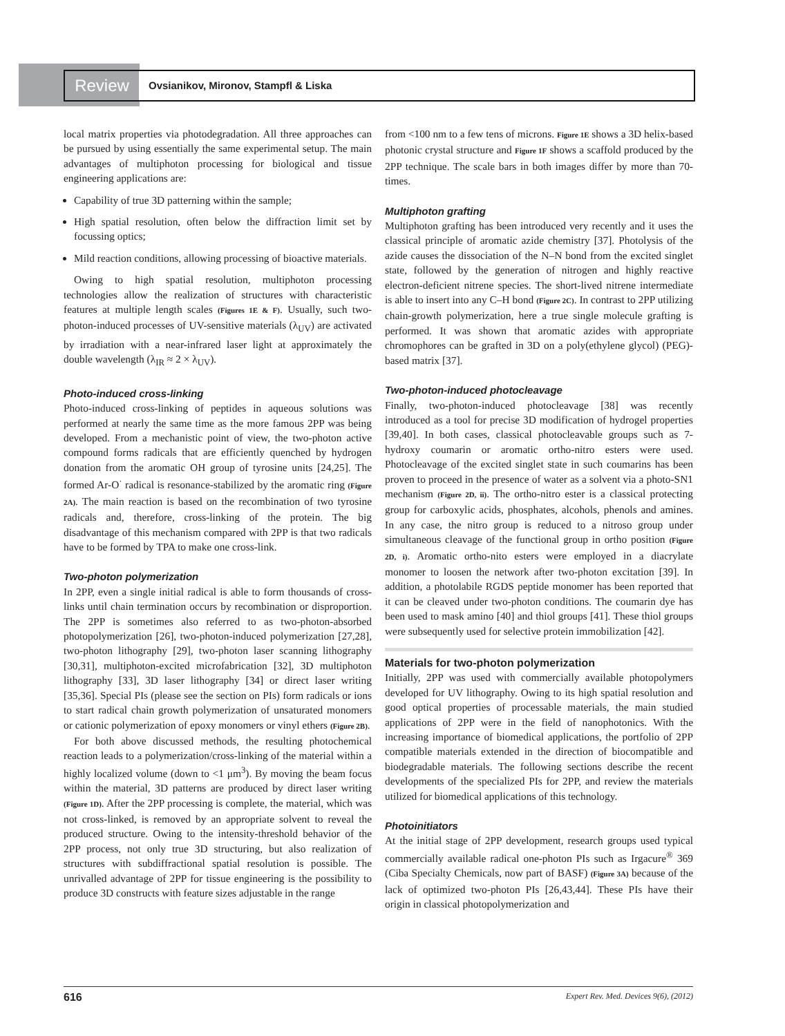Review
Ovsianikov, Mironov, Stampfl & Liska
local matrix properties via photodegradation. All three approaches can be pursued by using essentially the same experimental setup. The main advantages of multiphoton processing for biological and tissue engineering applications are:
Capability of true 3D patterning within the sample;
High spatial resolution, often below the diffraction limit set by focussing optics;
Mild reaction conditions, allowing processing of bioactive materials.
Owing to high spatial resolution, multiphoton processing technologies allow the realization of structures with characteristic features at multiple length scales (Figures 1E & F). Usually, such two-photon-induced processes of UV-sensitive materials (λ<sub>UV</sub>) are activated by irradiation with a near-infrared laser light at approximately the double wavelength (λ<sub>IR</sub> ≈ 2 × λ<sub>UV</sub>).
Photo-induced cross-linking
Photo-induced cross-linking of peptides in aqueous solutions was performed at nearly the same time as the more famous 2PP was being developed. From a mechanistic point of view, the two-photon active compound forms radicals that are efficiently quenched by hydrogen donation from the aromatic OH group of tyrosine units [24,25]. The formed Ar-O<sup>·</sup> radical is resonance-stabilized by the aromatic ring (Figure 2A). The main reaction is based on the recombination of two tyrosine radicals and, therefore, cross-linking of the protein. The big disadvantage of this mechanism compared with 2PP is that two radicals have to be formed by TPA to make one cross-link.
Two-photon polymerization
In 2PP, even a single initial radical is able to form thousands of cross-links until chain termination occurs by recombination or disproportion. The 2PP is sometimes also referred to as two-photon-absorbed photopolymerization [26], two-photon-induced polymerization [27,28], two-photon lithography [29], two-photon laser scanning lithography [30,31], multiphoton-excited microfabrication [32], 3D multiphoton lithography [33], 3D laser lithography [34] or direct laser writing [35,36]. Special PIs (please see the section on PIs) form radicals or ions to start radical chain growth polymerization of unsaturated monomers or cationic polymerization of epoxy monomers or vinyl ethers (Figure 2B).
For both above discussed methods, the resulting photochemical reaction leads to a polymerization/cross-linking of the material within a highly localized volume (down to <1 μm<sup>3</sup>). By moving the beam focus within the material, 3D patterns are produced by direct laser writing (Figure 1D). After the 2PP processing is complete, the material, which was not cross-linked, is removed by an appropriate solvent to reveal the produced structure. Owing to the intensity-threshold behavior of the 2PP process, not only true 3D structuring, but also realization of structures with subdiffractional spatial resolution is possible. The unrivalled advantage of 2PP for tissue engineering is the possibility to produce 3D constructs with feature sizes adjustable in the range
from <100 nm to a few tens of microns. Figure 1E shows a 3D helix-based photonic crystal structure and Figure 1F shows a scaffold produced by the 2PP technique. The scale bars in both images differ by more than 70-times.
Multiphoton grafting
Multiphoton grafting has been introduced very recently and it uses the classical principle of aromatic azide chemistry [37]. Photolysis of the azide causes the dissociation of the N–N bond from the excited singlet state, followed by the generation of nitrogen and highly reactive electron-deficient nitrene species. The short-lived nitrene intermediate is able to insert into any C–H bond (Figure 2C). In contrast to 2PP utilizing chain-growth polymerization, here a true single molecule grafting is performed. It was shown that aromatic azides with appropriate chromophores can be grafted in 3D on a poly(ethylene glycol) (PEG)-based matrix [37].
Two-photon-induced photocleavage
Finally, two-photon-induced photocleavage [38] was recently introduced as a tool for precise 3D modification of hydrogel properties [39,40]. In both cases, classical photocleavable groups such as 7-hydroxy coumarin or aromatic ortho-nitro esters were used. Photocleavage of the excited singlet state in such coumarins has been proven to proceed in the presence of water as a solvent via a photo-SN1 mechanism (Figure 2D, ii). The ortho-nitro ester is a classical protecting group for carboxylic acids, phosphates, alcohols, phenols and amines. In any case, the nitro group is reduced to a nitroso group under simultaneous cleavage of the functional group in ortho position (Figure 2D, i). Aromatic ortho-nito esters were employed in a diacrylate monomer to loosen the network after two-photon excitation [39]. In addition, a photolabile RGDS peptide monomer has been reported that it can be cleaved under two-photon conditions. The coumarin dye has been used to mask amino [40] and thiol groups [41]. These thiol groups were subsequently used for selective protein immobilization [42].
Materials for two-photon polymerization
Initially, 2PP was used with commercially available photopolymers developed for UV lithography. Owing to its high spatial resolution and good optical properties of processable materials, the main studied applications of 2PP were in the field of nanophotonics. With the increasing importance of biomedical applications, the portfolio of 2PP compatible materials extended in the direction of biocompatible and biodegradable materials. The following sections describe the recent developments of the specialized PIs for 2PP, and review the materials utilized for biomedical applications of this technology.
Photoinitiators
At the initial stage of 2PP development, research groups used typical commercially available radical one-photon PIs such as Irgacure<sup>®</sup> 369 (Ciba Specialty Chemicals, now part of BASF) (Figure 3A) because of the lack of optimized two-photon PIs [26,43,44]. These PIs have their origin in classical photopolymerization and
616 Expert Rev. Med. Devices 9(6), (2012)